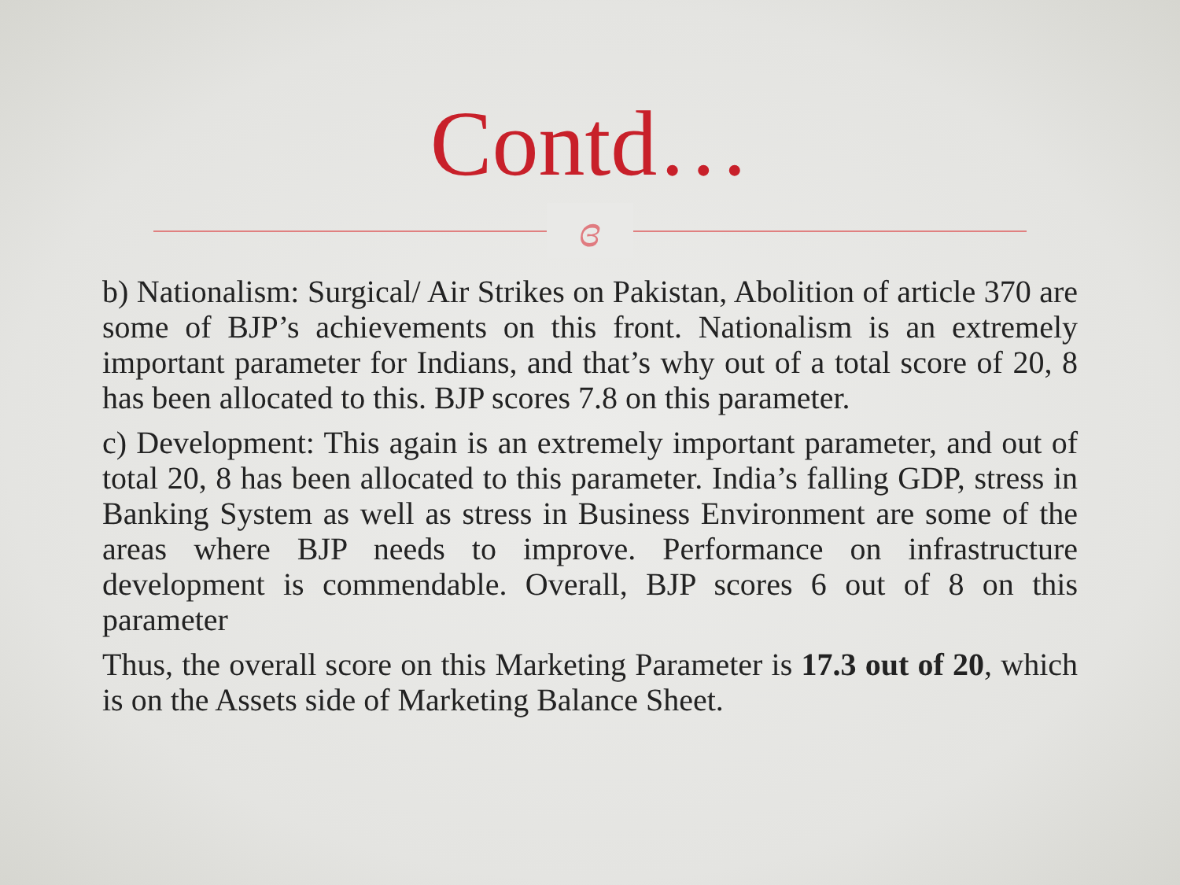Contd…
ɞ
b) Nationalism: Surgical/ Air Strikes on Pakistan, Abolition of article 370 are some of BJP’s achievements on this front. Nationalism is an extremely important parameter for Indians, and that’s why out of a total score of 20, 8 has been allocated to this. BJP scores 7.8 on this parameter.
c) Development: This again is an extremely important parameter, and out of total 20, 8 has been allocated to this parameter. India’s falling GDP, stress in Banking System as well as stress in Business Environment are some of the areas where BJP needs to improve. Performance on infrastructure development is commendable. Overall, BJP scores 6 out of 8 on this parameter
Thus, the overall score on this Marketing Parameter is 17.3 out of 20, which is on the Assets side of Marketing Balance Sheet.